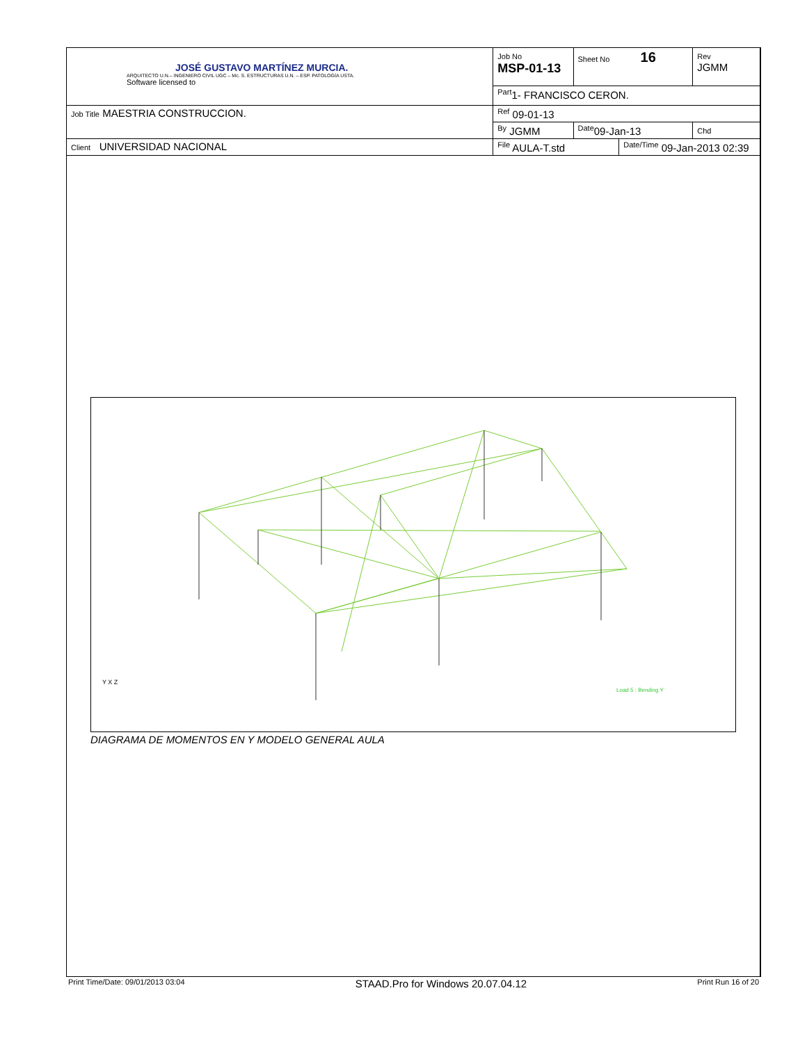| JOSÉ GUSTAVO MARTÍNEZ MURCIA. ARQUITECTO U.N.– INGENIERO CIVIL UGC – Mc. S. ESTRUCTURAS U.N. – ESP. PATOLOGÍA USTA. Software licensed to | Job No MSP-01-13 | Sheet No 16 | | Rev JGMM |
| | <sup>Part</sup>1- FRANCISCO CERON. | | | |
| Job Title MAESTRIA CONSTRUCCION. | <sup>Ref</sup> 09-01-13 | | | |
| | <sup>By</sup> JGMM | <sup>Date</sup>09-Jan-13 | | Chd |
| Client UNIVERSIDAD NACIONAL | <sup>File</sup> AULA-T.std | | <sup>Date/Time</sup> 09-Jan-2013 02:39 | |
Y X Z
Load 5 : Bending Y
DIAGRAMA DE MOMENTOS EN Y MODELO GENERAL AULA
Print Time/Date: 09/01/2013 03:04 STAAD.Pro for Windows 20.07.04.12 Print Run 16 of 20